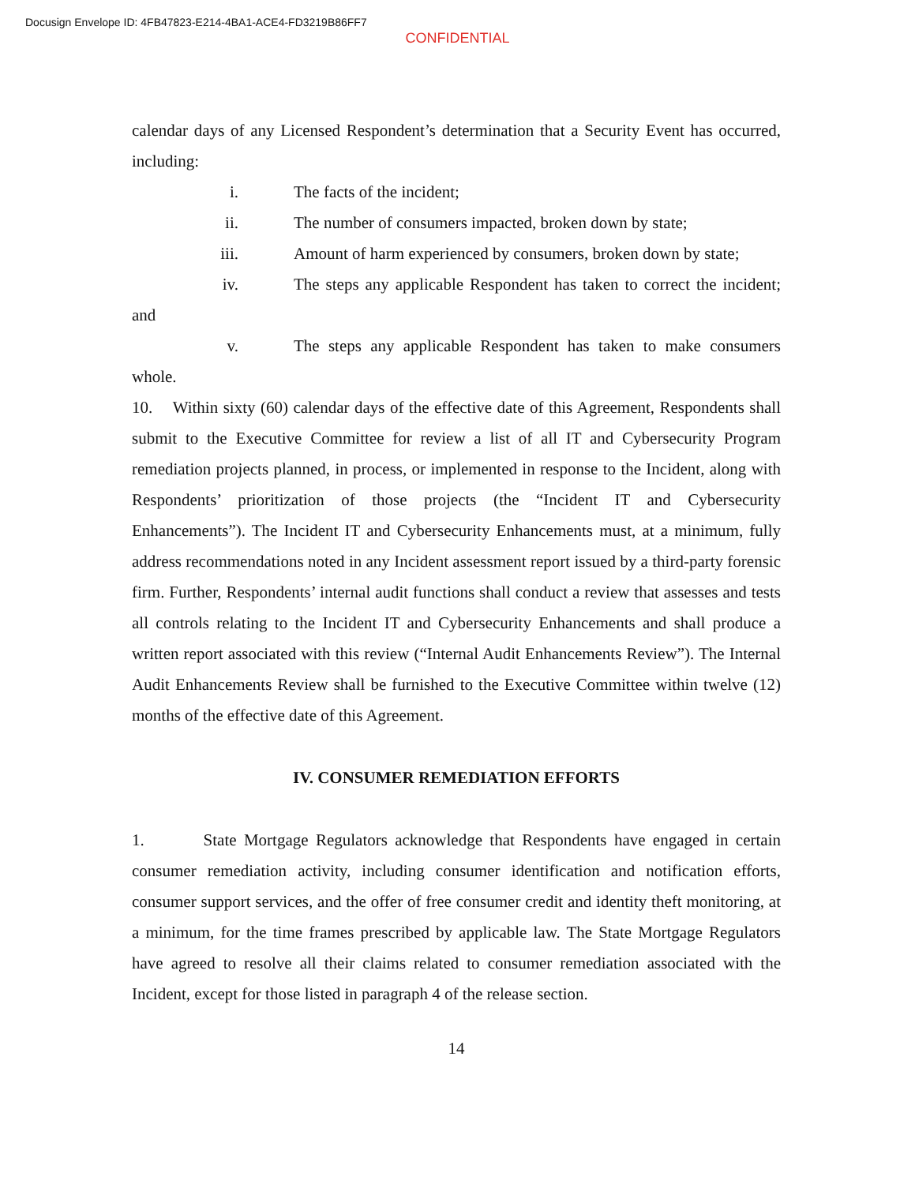Docusign Envelope ID: 4FB47823-E214-4BA1-ACE4-FD3219B86FF7
CONFIDENTIAL
calendar days of any Licensed Respondent’s determination that a Security Event has occurred, including:
i. The facts of the incident;
ii. The number of consumers impacted, broken down by state;
iii. Amount of harm experienced by consumers, broken down by state;
iv. The steps any applicable Respondent has taken to correct the incident; and
v. The steps any applicable Respondent has taken to make consumers whole.
10. Within sixty (60) calendar days of the effective date of this Agreement, Respondents shall submit to the Executive Committee for review a list of all IT and Cybersecurity Program remediation projects planned, in process, or implemented in response to the Incident, along with Respondents’ prioritization of those projects (the “Incident IT and Cybersecurity Enhancements”). The Incident IT and Cybersecurity Enhancements must, at a minimum, fully address recommendations noted in any Incident assessment report issued by a third-party forensic firm. Further, Respondents’ internal audit functions shall conduct a review that assesses and tests all controls relating to the Incident IT and Cybersecurity Enhancements and shall produce a written report associated with this review (“Internal Audit Enhancements Review”). The Internal Audit Enhancements Review shall be furnished to the Executive Committee within twelve (12) months of the effective date of this Agreement.
IV. CONSUMER REMEDIATION EFFORTS
1. State Mortgage Regulators acknowledge that Respondents have engaged in certain consumer remediation activity, including consumer identification and notification efforts, consumer support services, and the offer of free consumer credit and identity theft monitoring, at a minimum, for the time frames prescribed by applicable law. The State Mortgage Regulators have agreed to resolve all their claims related to consumer remediation associated with the Incident, except for those listed in paragraph 4 of the release section.
14